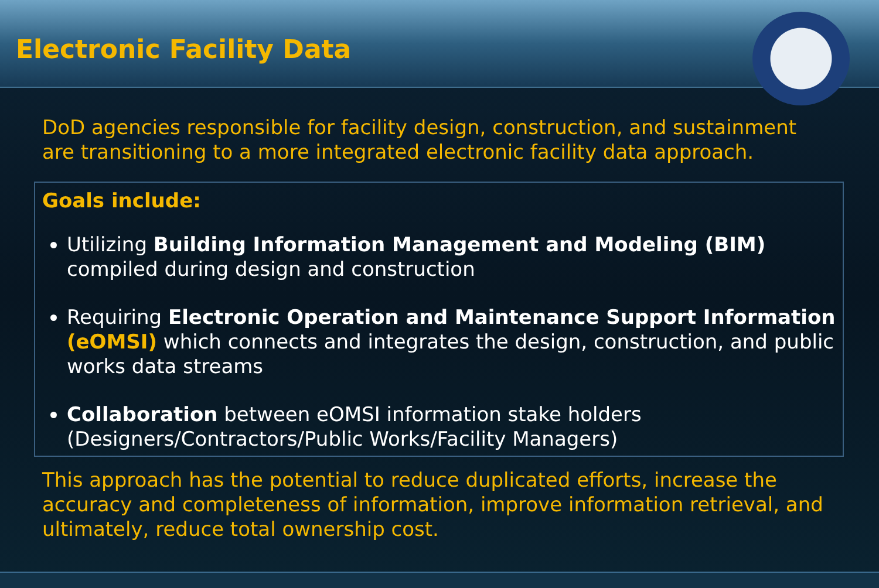Electronic Facility Data
DoD agencies responsible for facility design, construction, and sustainment are transitioning to a more integrated electronic facility data approach.
Goals include:
Utilizing Building Information Management and Modeling (BIM) compiled during design and construction
Requiring Electronic Operation and Maintenance Support Information (eOMSI) which connects and integrates the design, construction, and public works data streams
Collaboration between eOMSI information stake holders (Designers/Contractors/Public Works/Facility Managers)
This approach has the potential to reduce duplicated efforts, increase the accuracy and completeness of information, improve information retrieval, and ultimately, reduce total ownership cost.